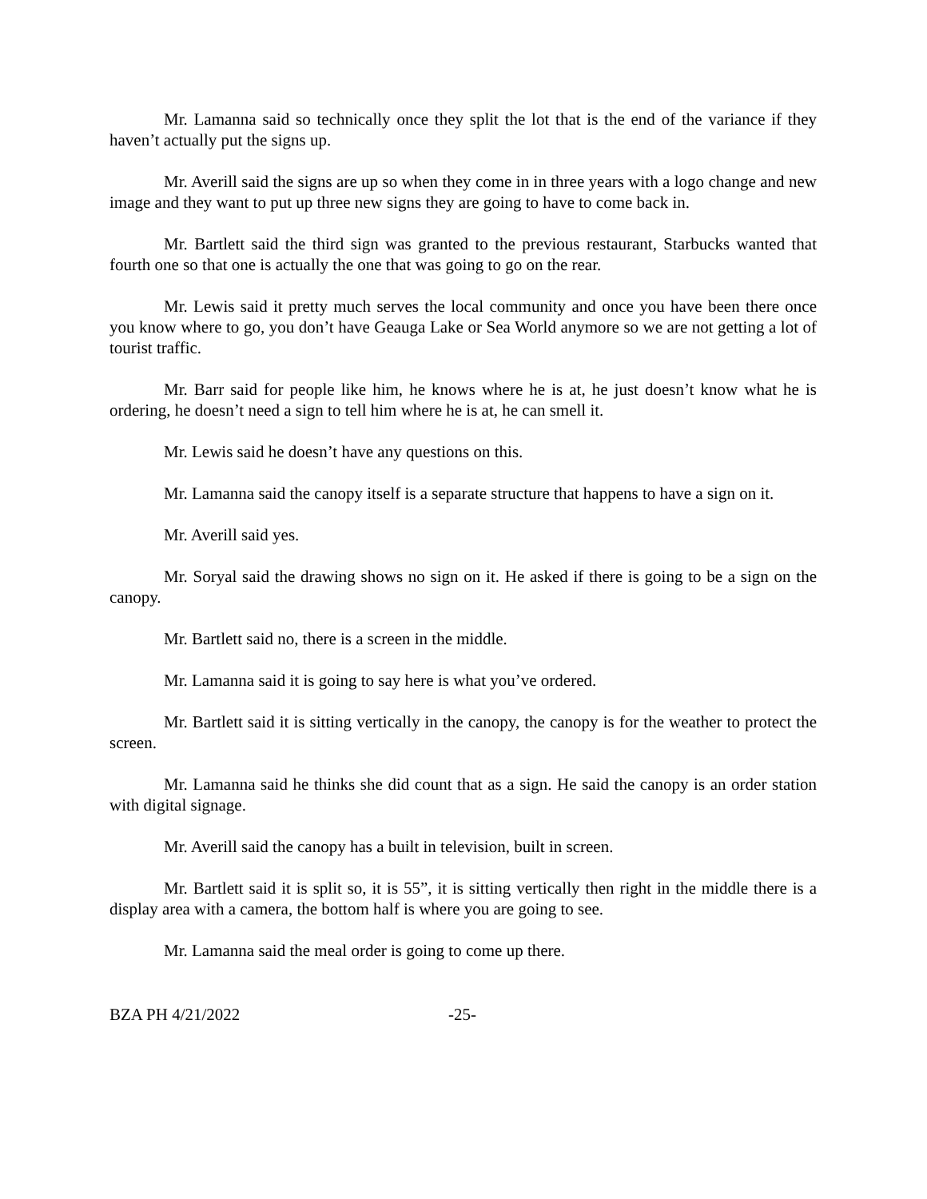Mr. Lamanna said so technically once they split the lot that is the end of the variance if they haven’t actually put the signs up.
Mr. Averill said the signs are up so when they come in in three years with a logo change and new image and they want to put up three new signs they are going to have to come back in.
Mr. Bartlett said the third sign was granted to the previous restaurant, Starbucks wanted that fourth one so that one is actually the one that was going to go on the rear.
Mr. Lewis said it pretty much serves the local community and once you have been there once you know where to go, you don’t have Geauga Lake or Sea World anymore so we are not getting a lot of tourist traffic.
Mr. Barr said for people like him, he knows where he is at, he just doesn’t know what he is ordering, he doesn’t need a sign to tell him where he is at, he can smell it.
Mr. Lewis said he doesn’t have any questions on this.
Mr. Lamanna said the canopy itself is a separate structure that happens to have a sign on it.
Mr. Averill said yes.
Mr. Soryal said the drawing shows no sign on it. He asked if there is going to be a sign on the canopy.
Mr. Bartlett said no, there is a screen in the middle.
Mr. Lamanna said it is going to say here is what you’ve ordered.
Mr. Bartlett said it is sitting vertically in the canopy, the canopy is for the weather to protect the screen.
Mr. Lamanna said he thinks she did count that as a sign. He said the canopy is an order station with digital signage.
Mr. Averill said the canopy has a built in television, built in screen.
Mr. Bartlett said it is split so, it is 55”, it is sitting vertically then right in the middle there is a display area with a camera, the bottom half is where you are going to see.
Mr. Lamanna said the meal order is going to come up there.
BZA PH 4/21/2022 -25-